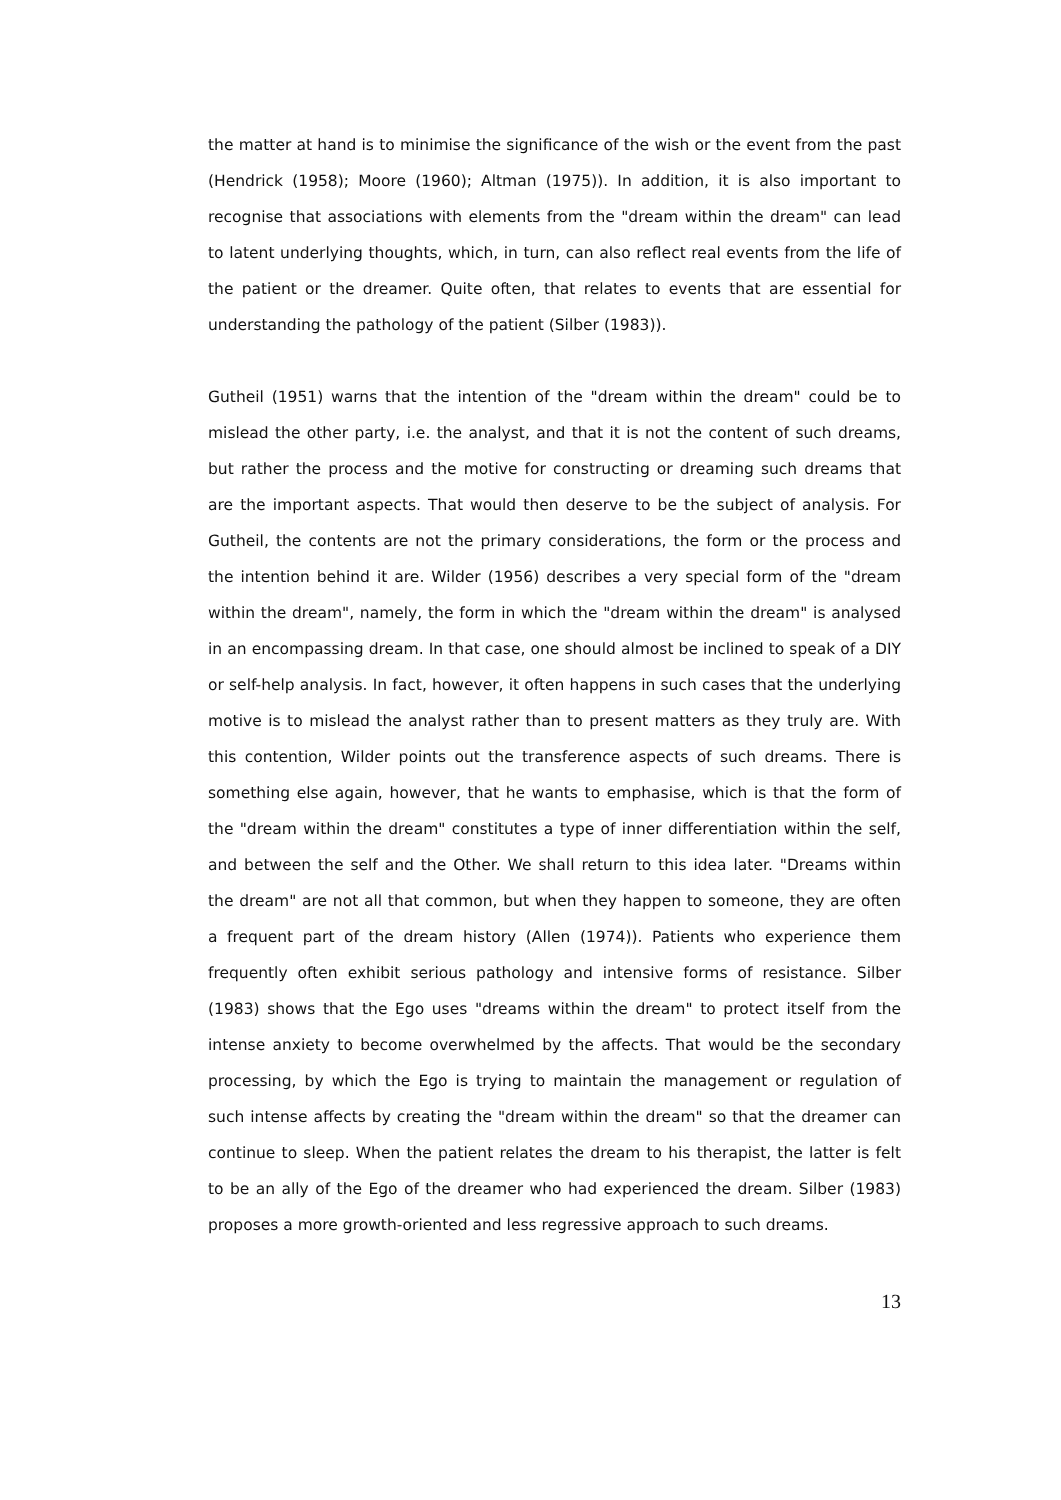the matter at hand is to minimise the significance of the wish or the event from the past (Hendrick (1958); Moore (1960); Altman (1975)). In addition, it is also important to recognise that associations with elements from the "dream within the dream" can lead to latent underlying thoughts, which, in turn, can also reflect real events from the life of the patient or the dreamer. Quite often, that relates to events that are essential for understanding the pathology of the patient (Silber (1983)).
Gutheil (1951) warns that the intention of the "dream within the dream" could be to mislead the other party, i.e. the analyst, and that it is not the content of such dreams, but rather the process and the motive for constructing or dreaming such dreams that are the important aspects. That would then deserve to be the subject of analysis. For Gutheil, the contents are not the primary considerations, the form or the process and the intention behind it are. Wilder (1956) describes a very special form of the "dream within the dream", namely, the form in which the "dream within the dream" is analysed in an encompassing dream. In that case, one should almost be inclined to speak of a DIY or self-help analysis. In fact, however, it often happens in such cases that the underlying motive is to mislead the analyst rather than to present matters as they truly are. With this contention, Wilder points out the transference aspects of such dreams. There is something else again, however, that he wants to emphasise, which is that the form of the "dream within the dream" constitutes a type of inner differentiation within the self, and between the self and the Other. We shall return to this idea later. "Dreams within the dream" are not all that common, but when they happen to someone, they are often a frequent part of the dream history (Allen (1974)). Patients who experience them frequently often exhibit serious pathology and intensive forms of resistance. Silber (1983) shows that the Ego uses "dreams within the dream" to protect itself from the intense anxiety to become overwhelmed by the affects. That would be the secondary processing, by which the Ego is trying to maintain the management or regulation of such intense affects by creating the "dream within the dream" so that the dreamer can continue to sleep. When the patient relates the dream to his therapist, the latter is felt to be an ally of the Ego of the dreamer who had experienced the dream. Silber (1983) proposes a more growth-oriented and less regressive approach to such dreams.
13